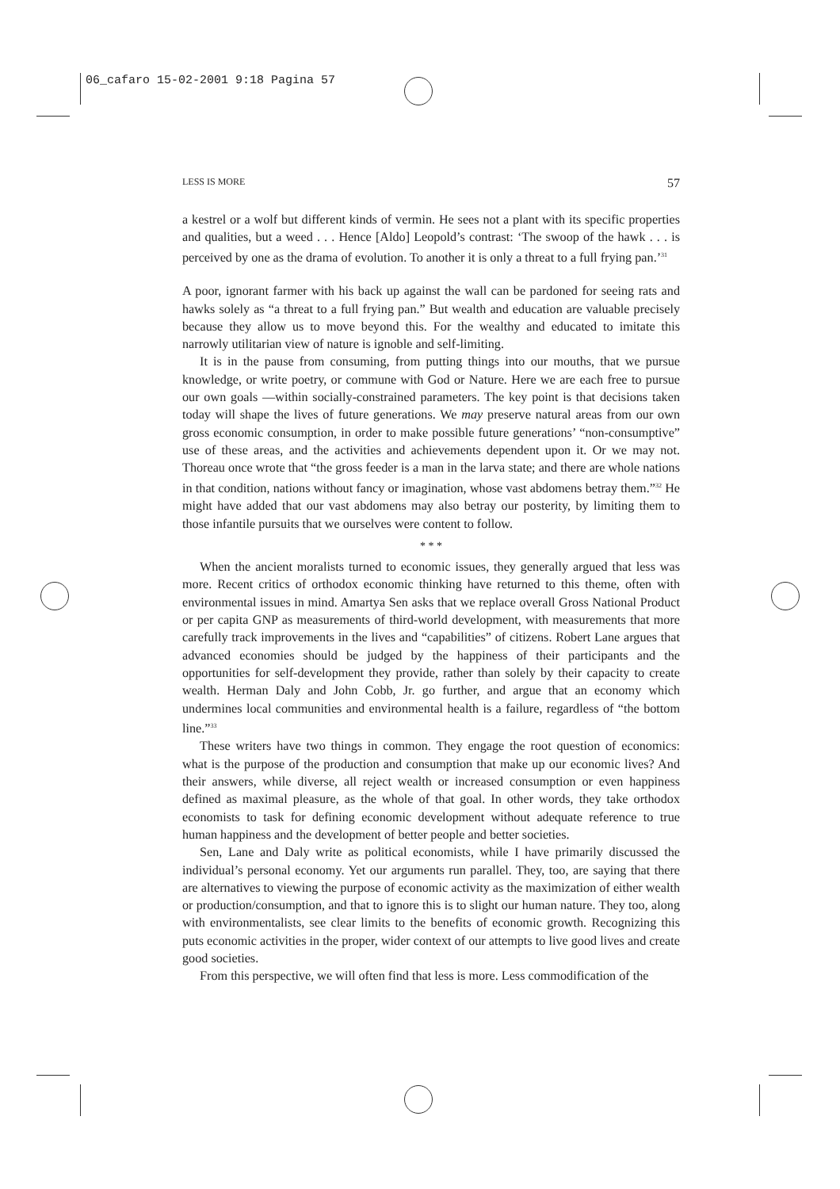06_cafaro 15-02-2001 9:18 Pagina 57
LESS IS MORE 57
a kestrel or a wolf but different kinds of vermin. He sees not a plant with its specific properties and qualities, but a weed . . . Hence [Aldo] Leopold’s contrast: ‘The swoop of the hawk . . . is perceived by one as the drama of evolution. To another it is only a threat to a full frying pan.’<sup>31</sup>
A poor, ignorant farmer with his back up against the wall can be pardoned for seeing rats and hawks solely as “a threat to a full frying pan.” But wealth and education are valuable precisely because they allow us to move beyond this. For the wealthy and educated to imitate this narrowly utilitarian view of nature is ignoble and self-limiting.
It is in the pause from consuming, from putting things into our mouths, that we pursue knowledge, or write poetry, or commune with God or Nature. Here we are each free to pursue our own goals —within socially-constrained parameters. The key point is that decisions taken today will shape the lives of future generations. We may preserve natural areas from our own gross economic consumption, in order to make possible future generations’ “non-consumptive” use of these areas, and the activities and achievements dependent upon it. Or we may not. Thoreau once wrote that “the gross feeder is a man in the larva state; and there are whole nations in that condition, nations without fancy or imagination, whose vast abdomens betray them.”<sup>32</sup> He might have added that our vast abdomens may also betray our posterity, by limiting them to those infantile pursuits that we ourselves were content to follow.
* * *
When the ancient moralists turned to economic issues, they generally argued that less was more. Recent critics of orthodox economic thinking have returned to this theme, often with environmental issues in mind. Amartya Sen asks that we replace overall Gross National Product or per capita GNP as measurements of third-world development, with measurements that more carefully track improvements in the lives and “capabilities” of citizens. Robert Lane argues that advanced economies should be judged by the happiness of their participants and the opportunities for self-development they provide, rather than solely by their capacity to create wealth. Herman Daly and John Cobb, Jr. go further, and argue that an economy which undermines local communities and environmental health is a failure, regardless of “the bottom line.”<sup>33</sup>
These writers have two things in common. They engage the root question of economics: what is the purpose of the production and consumption that make up our economic lives? And their answers, while diverse, all reject wealth or increased consumption or even happiness defined as maximal pleasure, as the whole of that goal. In other words, they take orthodox economists to task for defining economic development without adequate reference to true human happiness and the development of better people and better societies.
Sen, Lane and Daly write as political economists, while I have primarily discussed the individual’s personal economy. Yet our arguments run parallel. They, too, are saying that there are alternatives to viewing the purpose of economic activity as the maximization of either wealth or production/consumption, and that to ignore this is to slight our human nature. They too, along with environmentalists, see clear limits to the benefits of economic growth. Recognizing this puts economic activities in the proper, wider context of our attempts to live good lives and create good societies.
From this perspective, we will often find that less is more. Less commodification of the